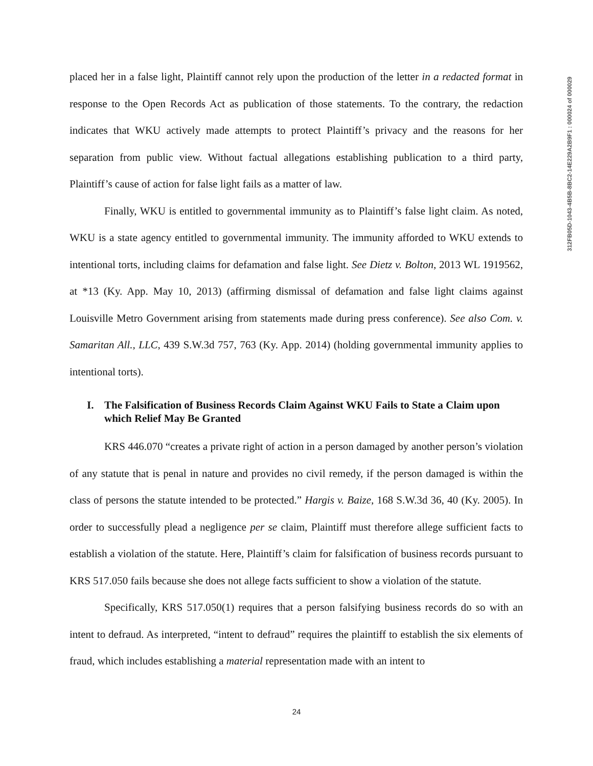312FB05D-1043-4B5B-8BC2-14E229A2B9F1 : 000024 of 000029
placed her in a false light, Plaintiff cannot rely upon the production of the letter in a redacted format in response to the Open Records Act as publication of those statements. To the contrary, the redaction indicates that WKU actively made attempts to protect Plaintiff’s privacy and the reasons for her separation from public view. Without factual allegations establishing publication to a third party, Plaintiff’s cause of action for false light fails as a matter of law.
Finally, WKU is entitled to governmental immunity as to Plaintiff’s false light claim. As noted, WKU is a state agency entitled to governmental immunity. The immunity afforded to WKU extends to intentional torts, including claims for defamation and false light. See Dietz v. Bolton, 2013 WL 1919562, at *13 (Ky. App. May 10, 2013) (affirming dismissal of defamation and false light claims against Louisville Metro Government arising from statements made during press conference). See also Com. v. Samaritan All., LLC, 439 S.W.3d 757, 763 (Ky. App. 2014) (holding governmental immunity applies to intentional torts).
I. The Falsification of Business Records Claim Against WKU Fails to State a Claim upon which Relief May Be Granted
KRS 446.070 “creates a private right of action in a person damaged by another person’s violation of any statute that is penal in nature and provides no civil remedy, if the person damaged is within the class of persons the statute intended to be protected.” Hargis v. Baize, 168 S.W.3d 36, 40 (Ky. 2005). In order to successfully plead a negligence per se claim, Plaintiff must therefore allege sufficient facts to establish a violation of the statute. Here, Plaintiff’s claim for falsification of business records pursuant to KRS 517.050 fails because she does not allege facts sufficient to show a violation of the statute.
Specifically, KRS 517.050(1) requires that a person falsifying business records do so with an intent to defraud. As interpreted, “intent to defraud” requires the plaintiff to establish the six elements of fraud, which includes establishing a material representation made with an intent to
24